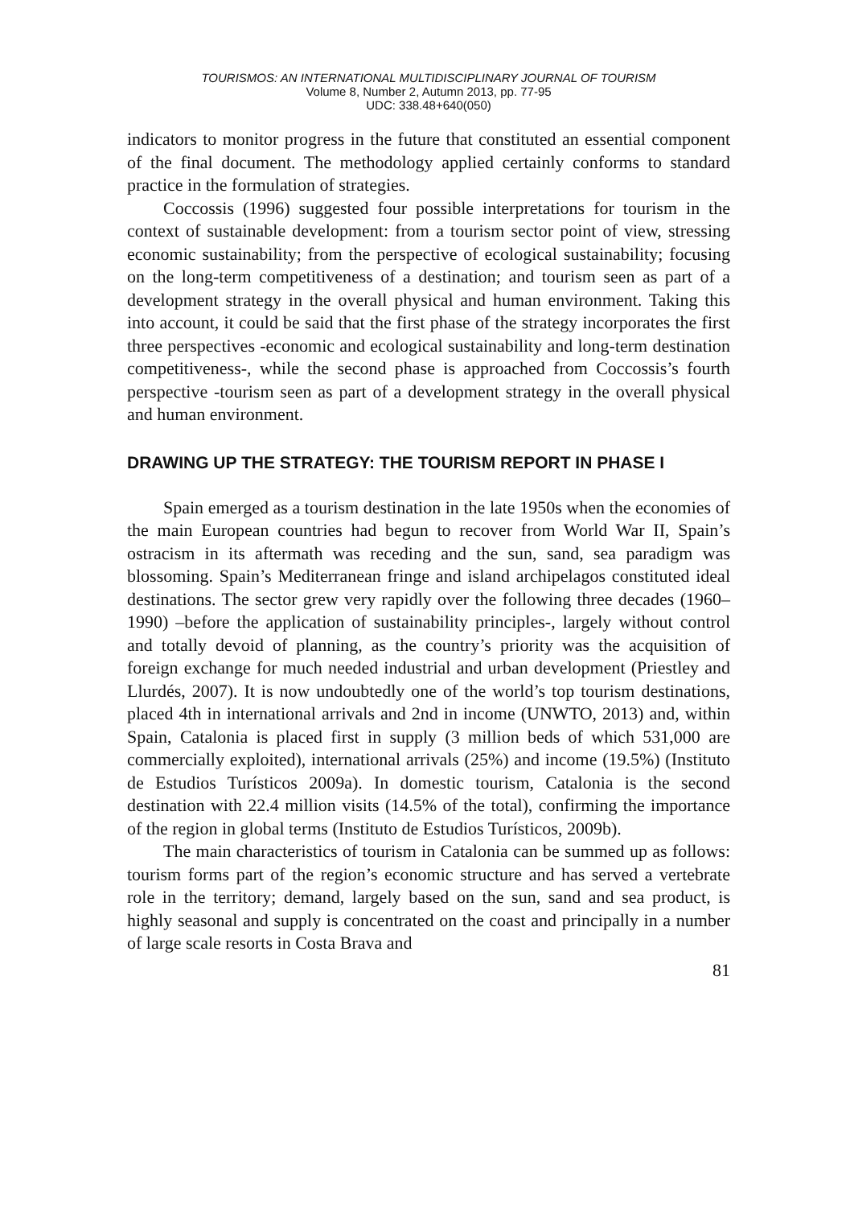TOURISMOS: AN INTERNATIONAL MULTIDISCIPLINARY JOURNAL OF TOURISM
Volume 8, Number 2, Autumn 2013, pp. 77-95
UDC: 338.48+640(050)
indicators to monitor progress in the future that constituted an essential component of the final document. The methodology applied certainly conforms to standard practice in the formulation of strategies.
Coccossis (1996) suggested four possible interpretations for tourism in the context of sustainable development: from a tourism sector point of view, stressing economic sustainability; from the perspective of ecological sustainability; focusing on the long-term competitiveness of a destination; and tourism seen as part of a development strategy in the overall physical and human environment. Taking this into account, it could be said that the first phase of the strategy incorporates the first three perspectives -economic and ecological sustainability and long-term destination competitiveness-, while the second phase is approached from Coccossis’s fourth perspective -tourism seen as part of a development strategy in the overall physical and human environment.
DRAWING UP THE STRATEGY: THE TOURISM REPORT IN PHASE I
Spain emerged as a tourism destination in the late 1950s when the economies of the main European countries had begun to recover from World War II, Spain’s ostracism in its aftermath was receding and the sun, sand, sea paradigm was blossoming. Spain’s Mediterranean fringe and island archipelagos constituted ideal destinations. The sector grew very rapidly over the following three decades (1960–1990) –before the application of sustainability principles-, largely without control and totally devoid of planning, as the country’s priority was the acquisition of foreign exchange for much needed industrial and urban development (Priestley and Llurdés, 2007). It is now undoubtedly one of the world’s top tourism destinations, placed 4th in international arrivals and 2nd in income (UNWTO, 2013) and, within Spain, Catalonia is placed first in supply (3 million beds of which 531,000 are commercially exploited), international arrivals (25%) and income (19.5%) (Instituto de Estudios Turísticos 2009a). In domestic tourism, Catalonia is the second destination with 22.4 million visits (14.5% of the total), confirming the importance of the region in global terms (Instituto de Estudios Turísticos, 2009b).
The main characteristics of tourism in Catalonia can be summed up as follows: tourism forms part of the region’s economic structure and has served a vertebrate role in the territory; demand, largely based on the sun, sand and sea product, is highly seasonal and supply is concentrated on the coast and principally in a number of large scale resorts in Costa Brava and
81